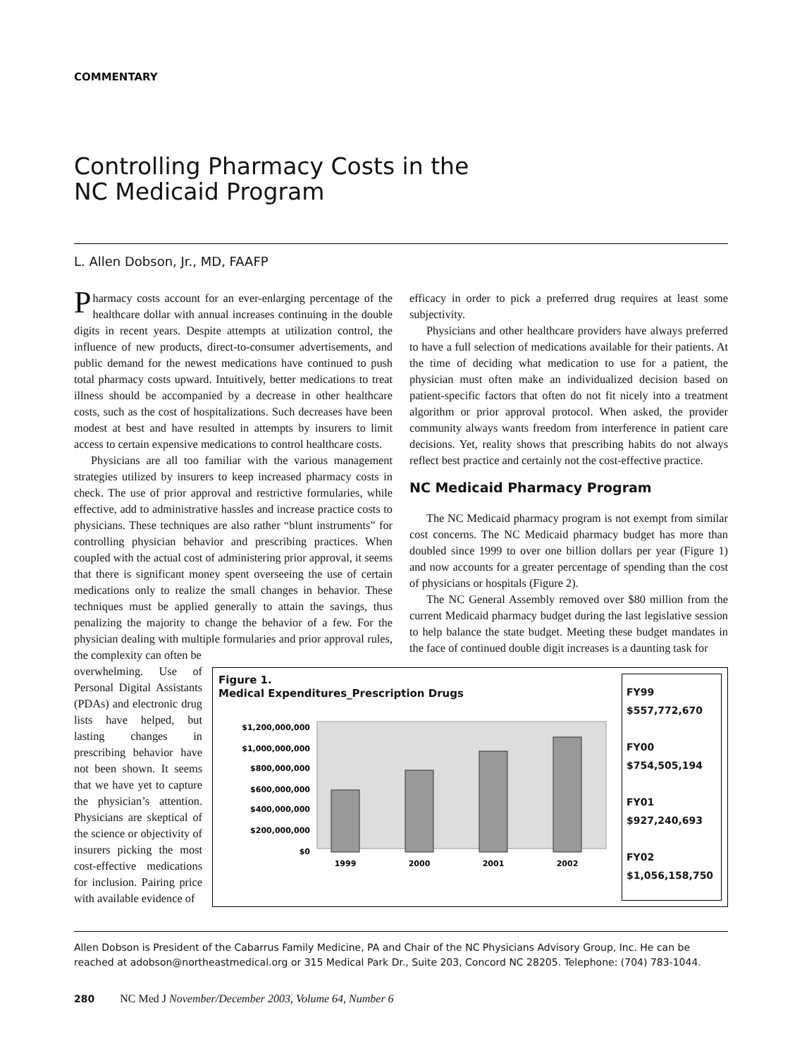COMMENTARY
Controlling Pharmacy Costs in the
NC Medicaid Program
L. Allen Dobson, Jr., MD, FAAFP
Pharmacy costs account for an ever-enlarging percentage of the healthcare dollar with annual increases continuing in the double digits in recent years. Despite attempts at utilization control, the influence of new products, direct-to-consumer advertisements, and public demand for the newest medications have continued to push total pharmacy costs upward. Intuitively, better medications to treat illness should be accompanied by a decrease in other healthcare costs, such as the cost of hospitalizations. Such decreases have been modest at best and have resulted in attempts by insurers to limit access to certain expensive medications to control healthcare costs.
Physicians are all too familiar with the various management strategies utilized by insurers to keep increased pharmacy costs in check. The use of prior approval and restrictive formularies, while effective, add to administrative hassles and increase practice costs to physicians. These techniques are also rather “blunt instruments” for controlling physician behavior and prescribing practices. When coupled with the actual cost of administering prior approval, it seems that there is significant money spent overseeing the use of certain medications only to realize the small changes in behavior. These techniques must be applied generally to attain the savings, thus penalizing the majority to change the behavior of a few. For the physician dealing with multiple formularies and prior approval rules, the complexity can often be
efficacy in order to pick a preferred drug requires at least some subjectivity.
Physicians and other healthcare providers have always preferred to have a full selection of medications available for their patients. At the time of deciding what medication to use for a patient, the physician must often make an individualized decision based on patient-specific factors that often do not fit nicely into a treatment algorithm or prior approval protocol. When asked, the provider community always wants freedom from interference in patient care decisions. Yet, reality shows that prescribing habits do not always reflect best practice and certainly not the cost-effective practice.
NC Medicaid Pharmacy Program
The NC Medicaid pharmacy program is not exempt from similar cost concerns. The NC Medicaid pharmacy budget has more than doubled since 1999 to over one billion dollars per year (Figure 1) and now accounts for a greater percentage of spending than the cost of physicians or hospitals (Figure 2).
The NC General Assembly removed over $80 million from the current Medicaid pharmacy budget during the last legislative session to help balance the state budget. Meeting these budget mandates in the face of continued double digit increases is a daunting task for
overwhelming. Use of Personal Digital Assistants (PDAs) and electronic drug lists have helped, but lasting changes in prescribing behavior have not been shown. It seems that we have yet to capture the physician’s attention. Physicians are skeptical of the science or objectivity of insurers picking the most cost-effective medications for inclusion. Pairing price with available evidence of
Figure 1.
Medical Expenditures_Prescription Drugs
$1,200,000,000
$1,000,000,000
$800,000,000
$600,000,000
$400,000,000
$200,000,000
$0
1999
2000
2001
2002
FY99
$557,772,670
FY00
$754,505,194
FY01
$927,240,693
FY02
$1,056,158,750
Allen Dobson is President of the Cabarrus Family Medicine, PA and Chair of the NC Physicians Advisory Group, Inc. He can be reached at adobson@northeastmedical.org or 315 Medical Park Dr., Suite 203, Concord NC 28205. Telephone: (704) 783-1044.
280 NC Med J November/December 2003, Volume 64, Number 6